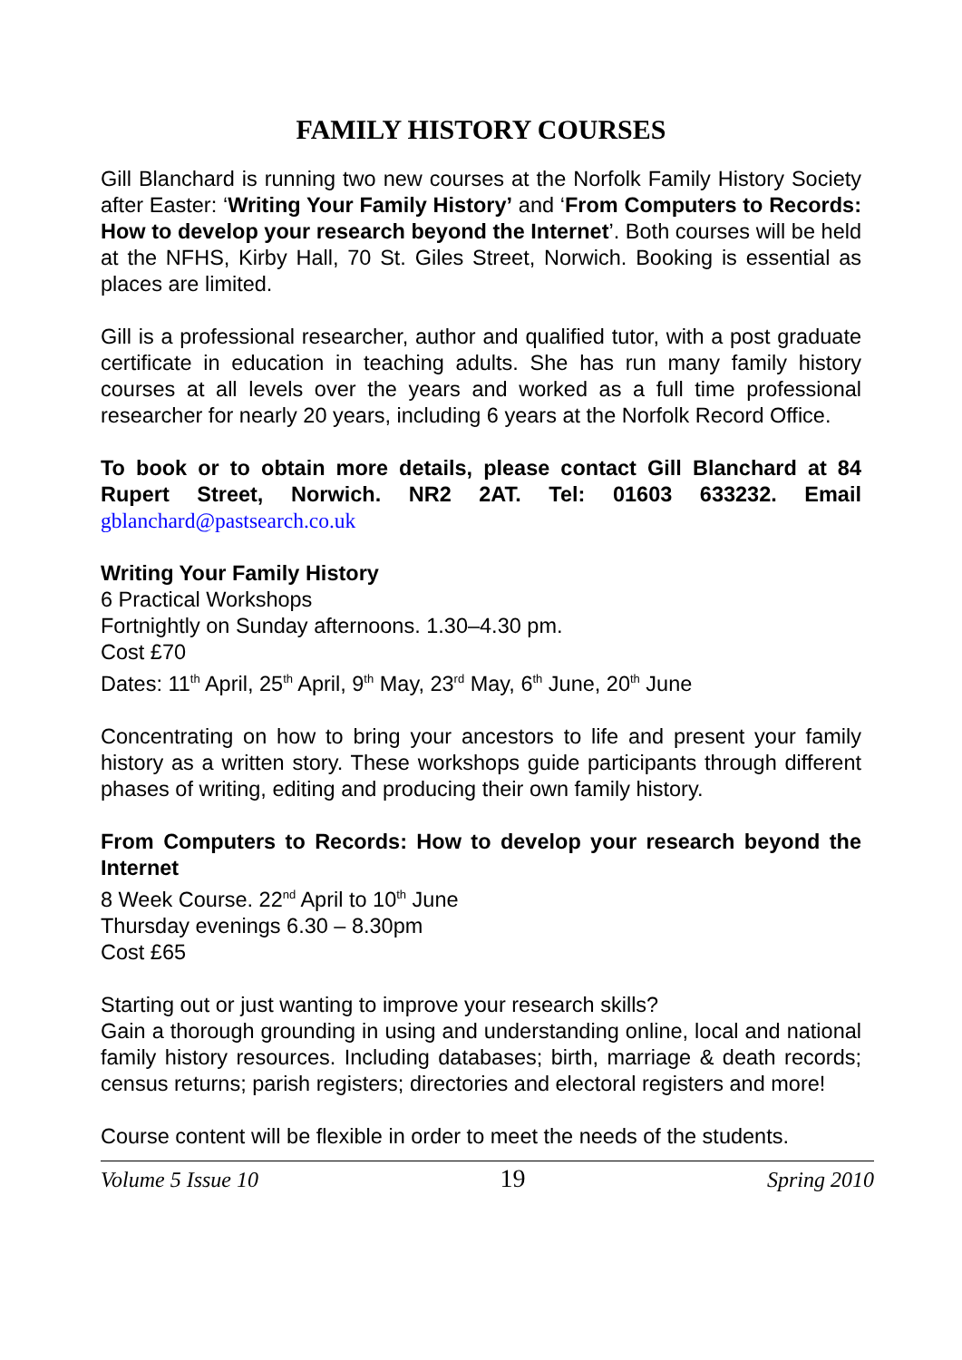FAMILY HISTORY COURSES
Gill Blanchard is running two new courses at the Norfolk Family History Society after Easter: ‘Writing Your Family History’ and ‘From Computers to Records: How to develop your research beyond the Internet’. Both courses will be held at the NFHS, Kirby Hall, 70 St. Giles Street, Norwich. Booking is essential as places are limited.
Gill is a professional researcher, author and qualified tutor, with a post graduate certificate in education in teaching adults. She has run many family history courses at all levels over the years and worked as a full time professional researcher for nearly 20 years, including 6 years at the Norfolk Record Office.
To book or to obtain more details, please contact Gill Blanchard at 84 Rupert Street, Norwich. NR2 2AT. Tel: 01603 633232. Email gblanchard@pastsearch.co.uk
Writing Your Family History
6 Practical Workshops
Fortnightly on Sunday afternoons. 1.30–4.30 pm.
Cost £70
Dates: 11<sup>th</sup> April, 25<sup>th</sup> April, 9<sup>th</sup> May, 23<sup>rd</sup> May, 6<sup>th</sup> June, 20<sup>th</sup> June
Concentrating on how to bring your ancestors to life and present your family history as a written story. These workshops guide participants through different phases of writing, editing and producing their own family history.
From Computers to Records: How to develop your research beyond the Internet
8 Week Course. 22<sup>nd</sup> April to 10<sup>th</sup> June
Thursday evenings 6.30 – 8.30pm
Cost £65
Starting out or just wanting to improve your research skills?
Gain a thorough grounding in using and understanding online, local and national family history resources. Including databases; birth, marriage & death records; census returns; parish registers; directories and electoral registers and more!
Course content will be flexible in order to meet the needs of the students.
Volume 5 Issue 10 19 Spring 2010